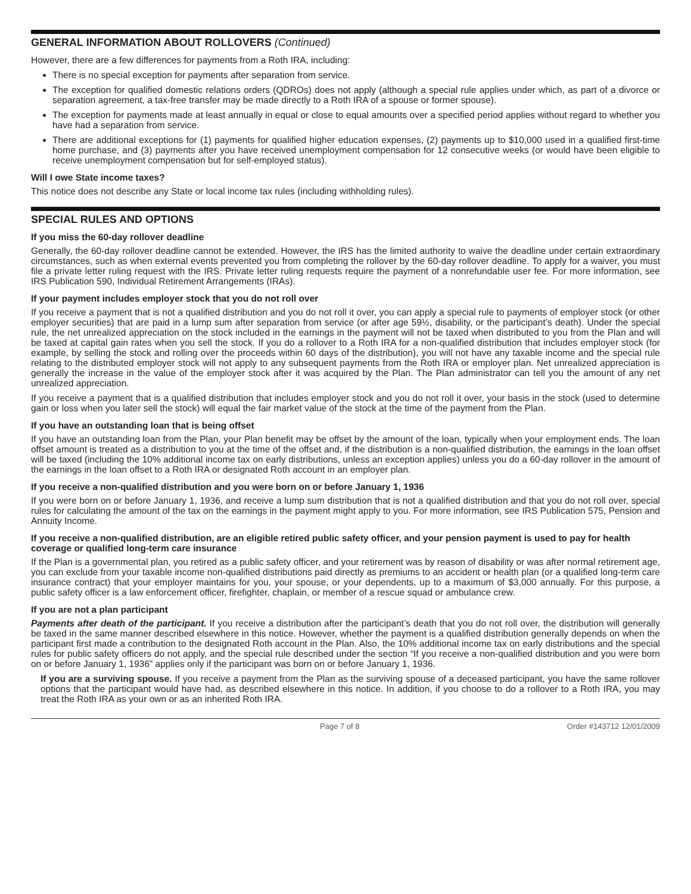GENERAL INFORMATION ABOUT ROLLOVERS (Continued)
However, there are a few differences for payments from a Roth IRA, including:
There is no special exception for payments after separation from service.
The exception for qualified domestic relations orders (QDROs) does not apply (although a special rule applies under which, as part of a divorce or separation agreement, a tax-free transfer may be made directly to a Roth IRA of a spouse or former spouse).
The exception for payments made at least annually in equal or close to equal amounts over a specified period applies without regard to whether you have had a separation from service.
There are additional exceptions for (1) payments for qualified higher education expenses, (2) payments up to $10,000 used in a qualified first-time home purchase, and (3) payments after you have received unemployment compensation for 12 consecutive weeks (or would have been eligible to receive unemployment compensation but for self-employed status).
Will I owe State income taxes?
This notice does not describe any State or local income tax rules (including withholding rules).
SPECIAL RULES AND OPTIONS
If you miss the 60-day rollover deadline
Generally, the 60-day rollover deadline cannot be extended. However, the IRS has the limited authority to waive the deadline under certain extraordinary circumstances, such as when external events prevented you from completing the rollover by the 60-day rollover deadline. To apply for a waiver, you must file a private letter ruling request with the IRS. Private letter ruling requests require the payment of a nonrefundable user fee. For more information, see IRS Publication 590, Individual Retirement Arrangements (IRAs).
If your payment includes employer stock that you do not roll over
If you receive a payment that is not a qualified distribution and you do not roll it over, you can apply a special rule to payments of employer stock (or other employer securities) that are paid in a lump sum after separation from service (or after age 59½, disability, or the participant’s death). Under the special rule, the net unrealized appreciation on the stock included in the earnings in the payment will not be taxed when distributed to you from the Plan and will be taxed at capital gain rates when you sell the stock. If you do a rollover to a Roth IRA for a non-qualified distribution that includes employer stock (for example, by selling the stock and rolling over the proceeds within 60 days of the distribution), you will not have any taxable income and the special rule relating to the distributed employer stock will not apply to any subsequent payments from the Roth IRA or employer plan. Net unrealized appreciation is generally the increase in the value of the employer stock after it was acquired by the Plan. The Plan administrator can tell you the amount of any net unrealized appreciation.
If you receive a payment that is a qualified distribution that includes employer stock and you do not roll it over, your basis in the stock (used to determine gain or loss when you later sell the stock) will equal the fair market value of the stock at the time of the payment from the Plan.
If you have an outstanding loan that is being offset
If you have an outstanding loan from the Plan, your Plan benefit may be offset by the amount of the loan, typically when your employment ends. The loan offset amount is treated as a distribution to you at the time of the offset and, if the distribution is a non-qualified distribution, the earnings in the loan offset will be taxed (including the 10% additional income tax on early distributions, unless an exception applies) unless you do a 60-day rollover in the amount of the earnings in the loan offset to a Roth IRA or designated Roth account in an employer plan.
If you receive a non-qualified distribution and you were born on or before January 1, 1936
If you were born on or before January 1, 1936, and receive a lump sum distribution that is not a qualified distribution and that you do not roll over, special rules for calculating the amount of the tax on the earnings in the payment might apply to you. For more information, see IRS Publication 575, Pension and Annuity Income.
If you receive a non-qualified distribution, are an eligible retired public safety officer, and your pension payment is used to pay for health coverage or qualified long-term care insurance
If the Plan is a governmental plan, you retired as a public safety officer, and your retirement was by reason of disability or was after normal retirement age, you can exclude from your taxable income non-qualified distributions paid directly as premiums to an accident or health plan (or a qualified long-term care insurance contract) that your employer maintains for you, your spouse, or your dependents, up to a maximum of $3,000 annually. For this purpose, a public safety officer is a law enforcement officer, firefighter, chaplain, or member of a rescue squad or ambulance crew.
If you are not a plan participant
Payments after death of the participant. If you receive a distribution after the participant’s death that you do not roll over, the distribution will generally be taxed in the same manner described elsewhere in this notice. However, whether the payment is a qualified distribution generally depends on when the participant first made a contribution to the designated Roth account in the Plan. Also, the 10% additional income tax on early distributions and the special rules for public safety officers do not apply, and the special rule described under the section “If you receive a non-qualified distribution and you were born on or before January 1, 1936” applies only if the participant was born on or before January 1, 1936.
If you are a surviving spouse. If you receive a payment from the Plan as the surviving spouse of a deceased participant, you have the same rollover options that the participant would have had, as described elsewhere in this notice. In addition, if you choose to do a rollover to a Roth IRA, you may treat the Roth IRA as your own or as an inherited Roth IRA.
Page 7 of 8 Order #143712 12/01/2009